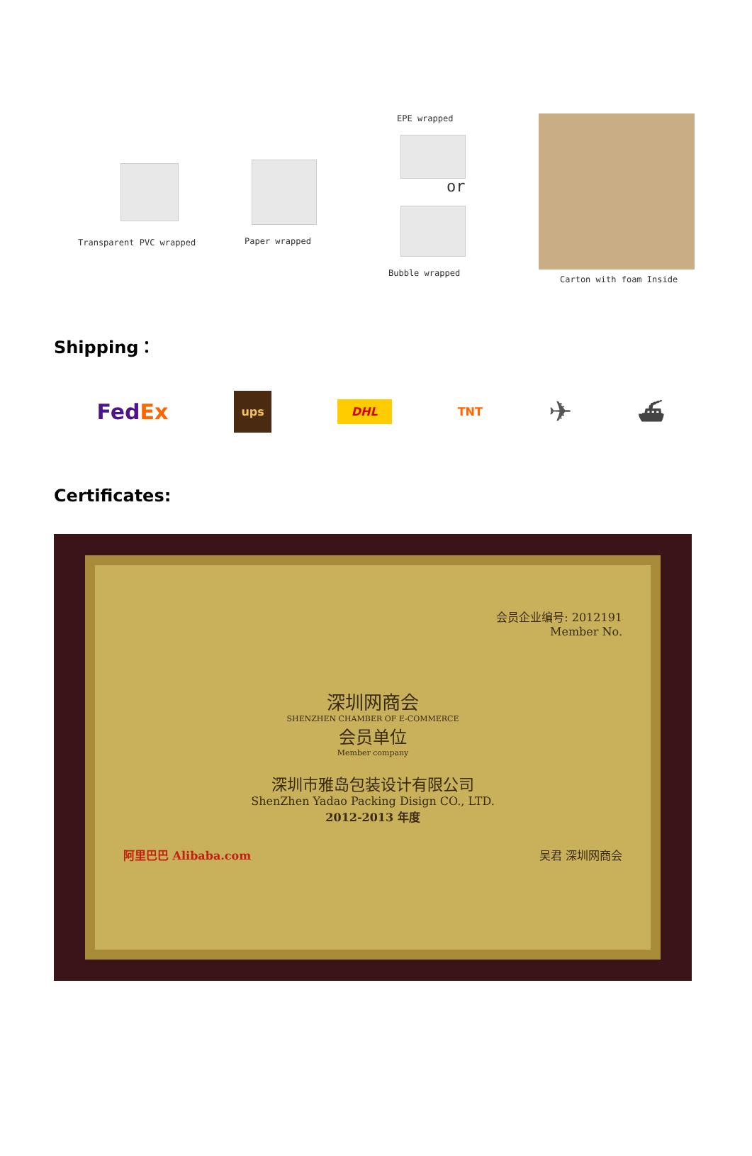Transparent PVC wrapped Paper wrapped
EPE wrapped
or
Bubble wrapped
Carton with foam Inside
Shipping：
FedEx ups DHL TNT ✈ ⛴
Certificates:
会员企业编号: 2012191
Member No.
深圳网商会
SHENZHEN CHAMBER OF E-COMMERCE
会员单位
Member company
深圳市雅岛包装设计有限公司
ShenZhen Yadao Packing Disign CO., LTD.
2012-2013 年度
阿里巴巴 Alibaba.com 吴君 深圳网商会